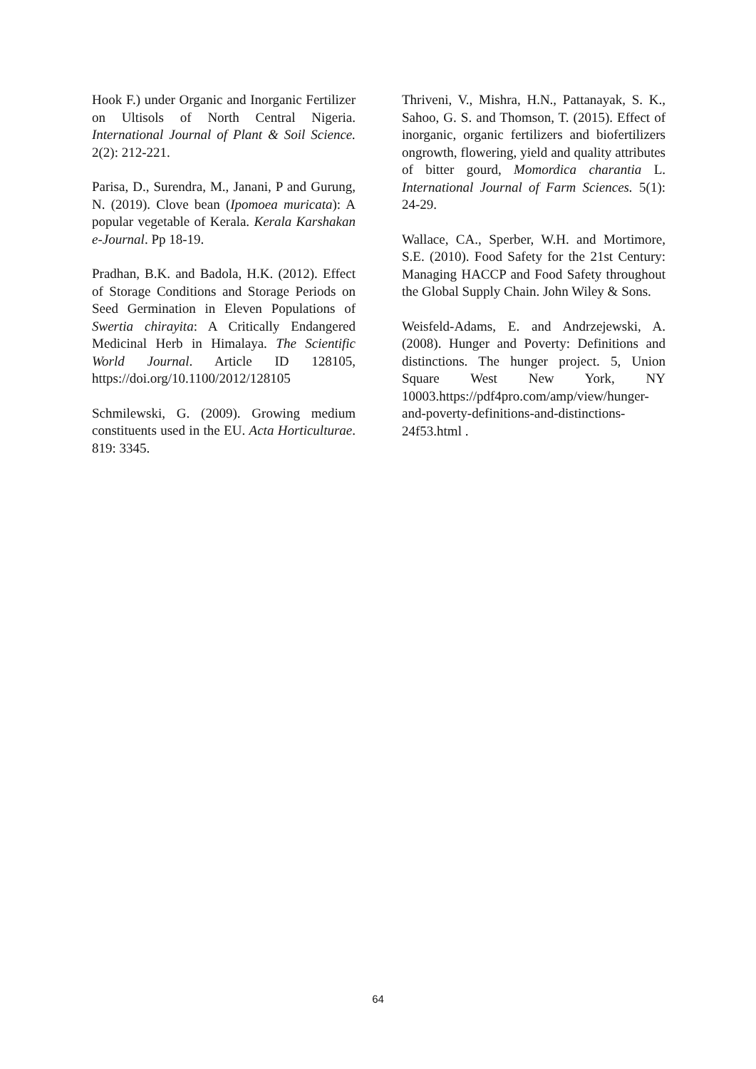Hook F.) under Organic and Inorganic Fertilizer on Ultisols of North Central Nigeria. International Journal of Plant & Soil Science. 2(2): 212-221.
Parisa, D., Surendra, M., Janani, P and Gurung, N. (2019). Clove bean (Ipomoea muricata): A popular vegetable of Kerala. Kerala Karshakan e-Journal. Pp 18-19.
Pradhan, B.K. and Badola, H.K. (2012). Effect of Storage Conditions and Storage Periods on Seed Germination in Eleven Populations of Swertia chirayita: A Critically Endangered Medicinal Herb in Himalaya. The Scientific World Journal. Article ID 128105, https://doi.org/10.1100/2012/128105
Schmilewski, G. (2009). Growing medium constituents used in the EU. Acta Horticulturae. 819: 3345.
Thriveni, V., Mishra, H.N., Pattanayak, S. K., Sahoo, G. S. and Thomson, T. (2015). Effect of inorganic, organic fertilizers and biofertilizers ongrowth, flowering, yield and quality attributes of bitter gourd, Momordica charantia L. International Journal of Farm Sciences. 5(1): 24-29.
Wallace, CA., Sperber, W.H. and Mortimore, S.E. (2010). Food Safety for the 21st Century: Managing HACCP and Food Safety throughout the Global Supply Chain. John Wiley & Sons.
Weisfeld-Adams, E. and Andrzejewski, A. (2008). Hunger and Poverty: Definitions and distinctions. The hunger project. 5, Union Square West New York, NY 10003.https://pdf4pro.com/amp/view/hunger-and-poverty-definitions-and-distinctions-24f53.html .
64